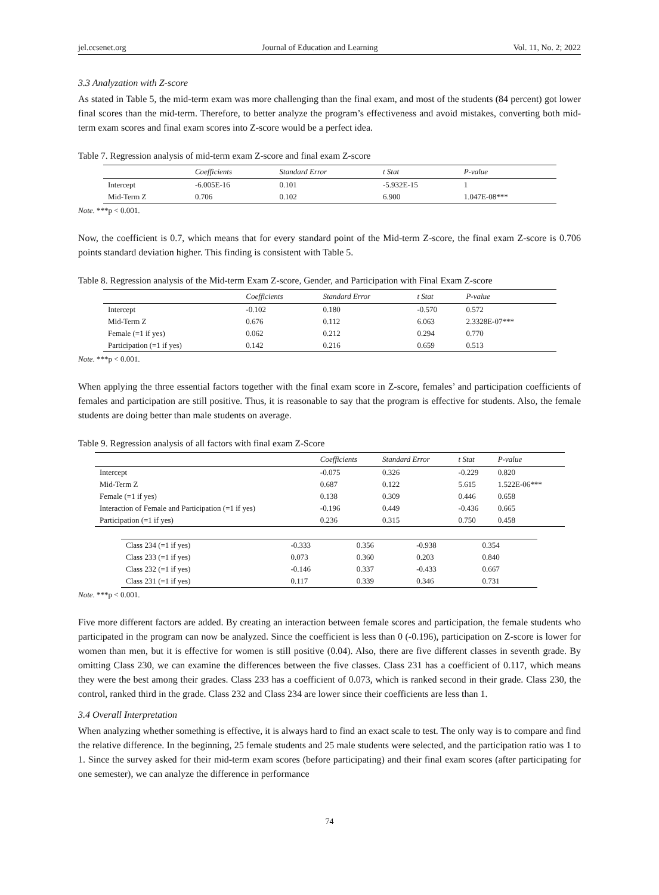jel.ccsenet.org Journal of Education and Learning Vol. 11, No. 2; 2022
3.3 Analyzation with Z-score
As stated in Table 5, the mid-term exam was more challenging than the final exam, and most of the students (84 percent) got lower final scores than the mid-term. Therefore, to better analyze the program’s effectiveness and avoid mistakes, converting both mid-term exam scores and final exam scores into Z-score would be a perfect idea.
Table 7. Regression analysis of mid-term exam Z-score and final exam Z-score
| | Coefficients | Standard Error | t Stat | P-value |
| --- | --- | --- | --- | --- |
| Intercept | -6.005E-16 | 0.101 | -5.932E-15 | 1 |
| Mid-Term Z | 0.706 | 0.102 | 6.900 | 1.047E-08*** |
Note. ***p < 0.001.
Now, the coefficient is 0.7, which means that for every standard point of the Mid-term Z-score, the final exam Z-score is 0.706 points standard deviation higher. This finding is consistent with Table 5.
Table 8. Regression analysis of the Mid-term Exam Z-score, Gender, and Participation with Final Exam Z-score
| | Coefficients | Standard Error | t Stat | P-value |
| --- | --- | --- | --- | --- |
| Intercept | -0.102 | 0.180 | -0.570 | 0.572 |
| Mid-Term Z | 0.676 | 0.112 | 6.063 | 2.3328E-07*** |
| Female (=1 if yes) | 0.062 | 0.212 | 0.294 | 0.770 |
| Participation (=1 if yes) | 0.142 | 0.216 | 0.659 | 0.513 |
Note. ***p < 0.001.
When applying the three essential factors together with the final exam score in Z-score, females’ and participation coefficients of females and participation are still positive. Thus, it is reasonable to say that the program is effective for students. Also, the female students are doing better than male students on average.
Table 9. Regression analysis of all factors with final exam Z-Score
| | Coefficients | Standard Error | t Stat | P-value |
| --- | --- | --- | --- | --- |
| Intercept | -0.075 | 0.326 | -0.229 | 0.820 |
| Mid-Term Z | 0.687 | 0.122 | 5.615 | 1.522E-06*** |
| Female (=1 if yes) | 0.138 | 0.309 | 0.446 | 0.658 |
| Interaction of Female and Participation (=1 if yes) | -0.196 | 0.449 | -0.436 | 0.665 |
| Participation (=1 if yes) | 0.236 | 0.315 | 0.750 | 0.458 |
| Class 234 (=1 if yes) | -0.333 | 0.356 | -0.938 | 0.354 |
| Class 233 (=1 if yes) | 0.073 | 0.360 | 0.203 | 0.840 |
| Class 232 (=1 if yes) | -0.146 | 0.337 | -0.433 | 0.667 |
| Class 231 (=1 if yes) | 0.117 | 0.339 | 0.346 | 0.731 |
Note. ***p < 0.001.
Five more different factors are added. By creating an interaction between female scores and participation, the female students who participated in the program can now be analyzed. Since the coefficient is less than 0 (-0.196), participation on Z-score is lower for women than men, but it is effective for women is still positive (0.04). Also, there are five different classes in seventh grade. By omitting Class 230, we can examine the differences between the five classes. Class 231 has a coefficient of 0.117, which means they were the best among their grades. Class 233 has a coefficient of 0.073, which is ranked second in their grade. Class 230, the control, ranked third in the grade. Class 232 and Class 234 are lower since their coefficients are less than 1.
3.4 Overall Interpretation
When analyzing whether something is effective, it is always hard to find an exact scale to test. The only way is to compare and find the relative difference. In the beginning, 25 female students and 25 male students were selected, and the participation ratio was 1 to 1. Since the survey asked for their mid-term exam scores (before participating) and their final exam scores (after participating for one semester), we can analyze the difference in performance
74